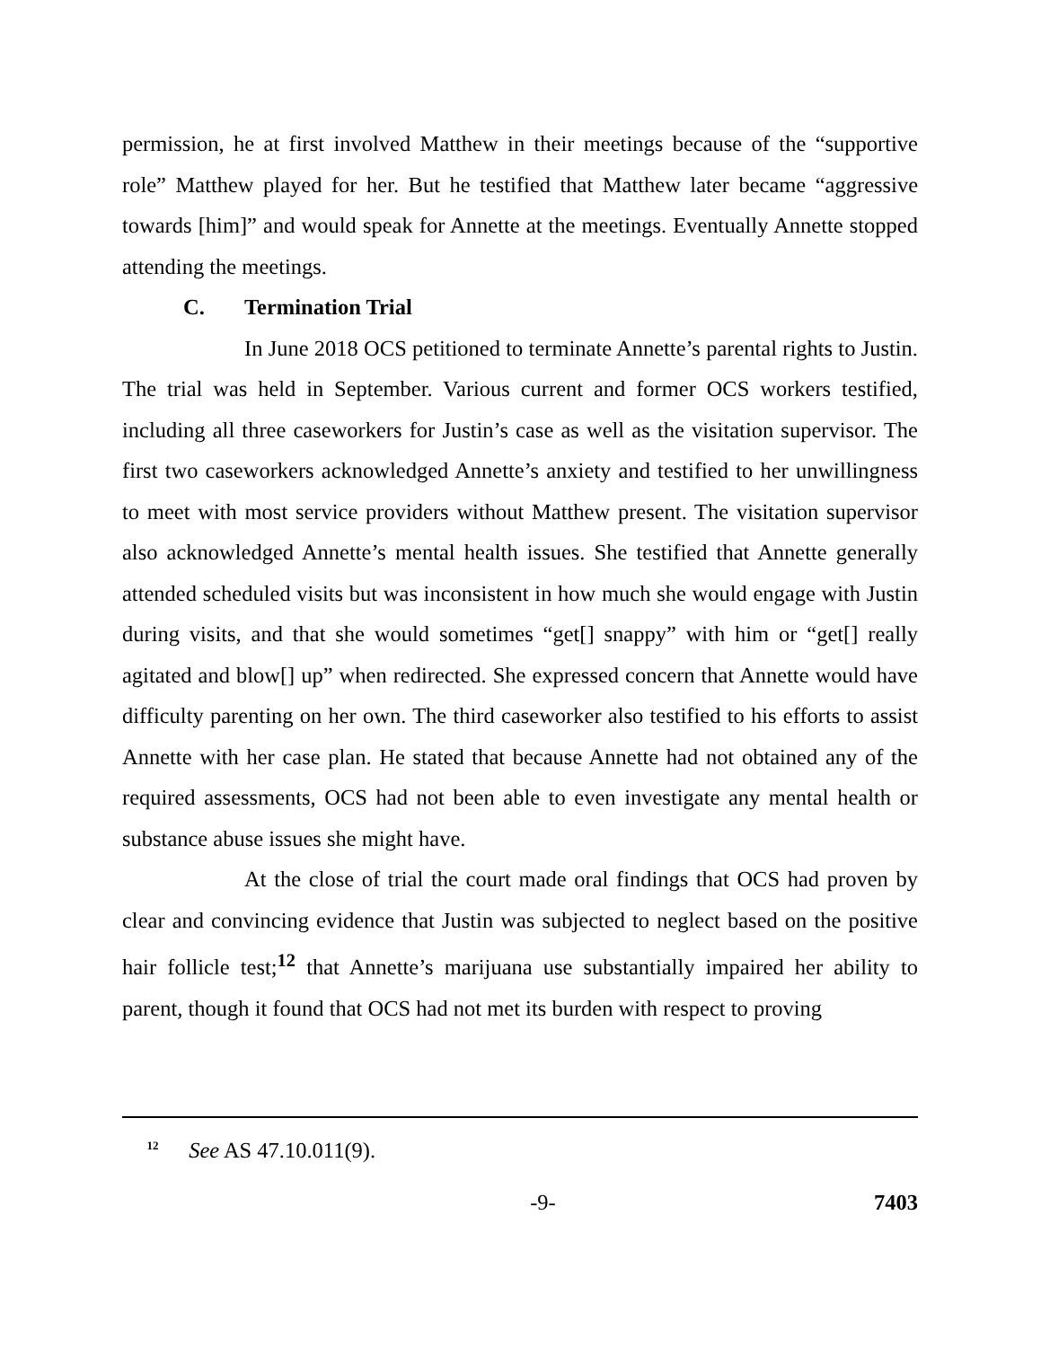permission, he at first involved Matthew in their meetings because of the “supportive role” Matthew played for her. But he testified that Matthew later became “aggressive towards [him]” and would speak for Annette at the meetings. Eventually Annette stopped attending the meetings.
C. Termination Trial
In June 2018 OCS petitioned to terminate Annette’s parental rights to Justin. The trial was held in September. Various current and former OCS workers testified, including all three caseworkers for Justin’s case as well as the visitation supervisor. The first two caseworkers acknowledged Annette’s anxiety and testified to her unwillingness to meet with most service providers without Matthew present. The visitation supervisor also acknowledged Annette’s mental health issues. She testified that Annette generally attended scheduled visits but was inconsistent in how much she would engage with Justin during visits, and that she would sometimes “get[] snappy” with him or “get[] really agitated and blow[] up” when redirected. She expressed concern that Annette would have difficulty parenting on her own. The third caseworker also testified to his efforts to assist Annette with her case plan. He stated that because Annette had not obtained any of the required assessments, OCS had not been able to even investigate any mental health or substance abuse issues she might have.
At the close of trial the court made oral findings that OCS had proven by clear and convincing evidence that Justin was subjected to neglect based on the positive hair follicle test;<sup>12</sup> that Annette’s marijuana use substantially impaired her ability to parent, though it found that OCS had not met its burden with respect to proving
<sup>12</sup> See AS 47.10.011(9).
-9- 7403